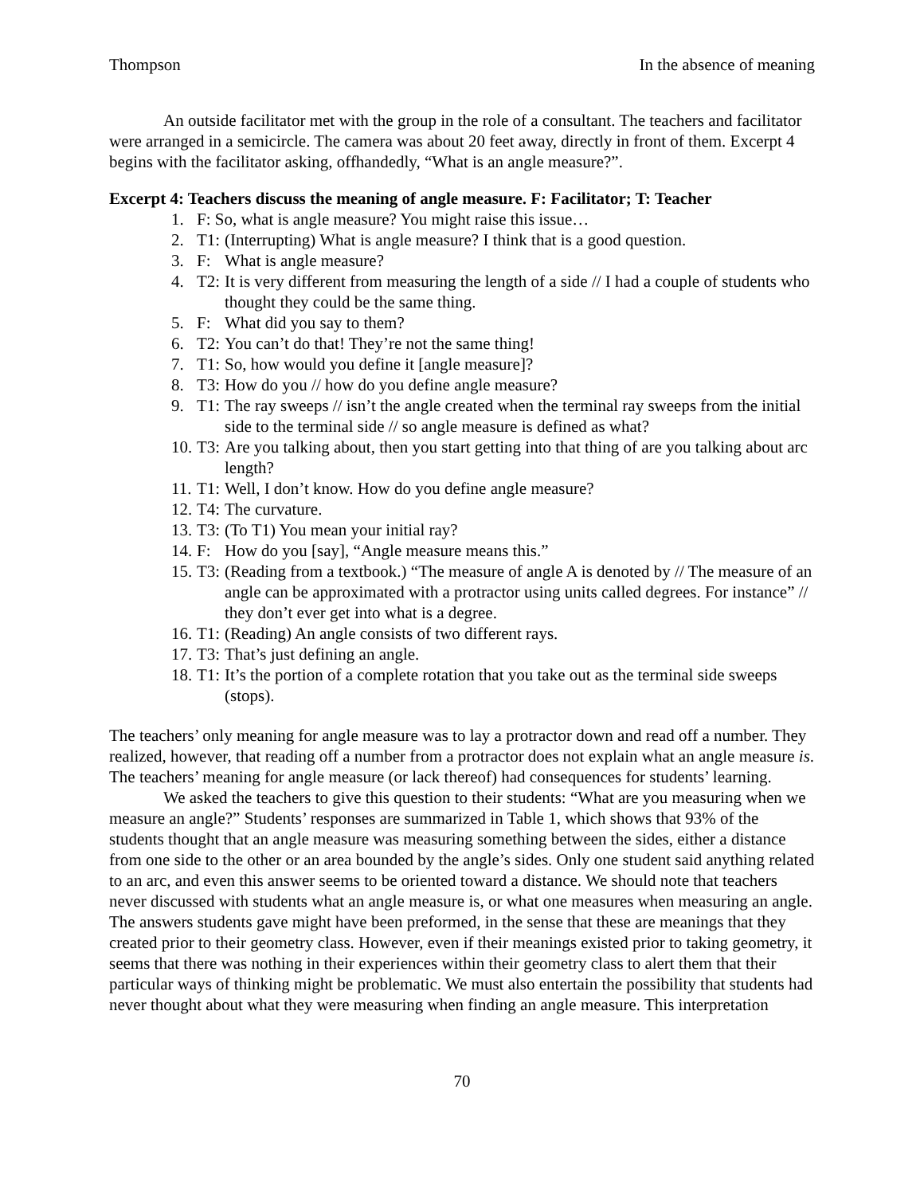Thompson In the absence of meaning
An outside facilitator met with the group in the role of a consultant. The teachers and facilitator were arranged in a semicircle. The camera was about 20 feet away, directly in front of them. Excerpt 4 begins with the facilitator asking, offhandedly, “What is an angle measure?”.
Excerpt 4: Teachers discuss the meaning of angle measure. F: Facilitator; T: Teacher
1. F: So, what is angle measure? You might raise this issue…
2. T1: (Interrupting) What is angle measure? I think that is a good question.
3. F: What is angle measure?
4. T2: It is very different from measuring the length of a side // I had a couple of students who thought they could be the same thing.
5. F: What did you say to them?
6. T2: You can’t do that! They’re not the same thing!
7. T1: So, how would you define it [angle measure]?
8. T3: How do you // how do you define angle measure?
9. T1: The ray sweeps // isn’t the angle created when the terminal ray sweeps from the initial side to the terminal side // so angle measure is defined as what?
10. T3: Are you talking about, then you start getting into that thing of are you talking about arc length?
11. T1: Well, I don’t know. How do you define angle measure?
12. T4: The curvature.
13. T3: (To T1) You mean your initial ray?
14. F: How do you [say], “Angle measure means this.”
15. T3: (Reading from a textbook.) “The measure of angle A is denoted by // The measure of an angle can be approximated with a protractor using units called degrees. For instance” // they don’t ever get into what is a degree.
16. T1: (Reading) An angle consists of two different rays.
17. T3: That’s just defining an angle.
18. T1: It’s the portion of a complete rotation that you take out as the terminal side sweeps (stops).
The teachers’ only meaning for angle measure was to lay a protractor down and read off a number. They realized, however, that reading off a number from a protractor does not explain what an angle measure is. The teachers’ meaning for angle measure (or lack thereof) had consequences for students’ learning.
We asked the teachers to give this question to their students: “What are you measuring when we measure an angle?” Students’ responses are summarized in Table 1, which shows that 93% of the students thought that an angle measure was measuring something between the sides, either a distance from one side to the other or an area bounded by the angle’s sides. Only one student said anything related to an arc, and even this answer seems to be oriented toward a distance. We should note that teachers never discussed with students what an angle measure is, or what one measures when measuring an angle. The answers students gave might have been preformed, in the sense that these are meanings that they created prior to their geometry class. However, even if their meanings existed prior to taking geometry, it seems that there was nothing in their experiences within their geometry class to alert them that their particular ways of thinking might be problematic. We must also entertain the possibility that students had never thought about what they were measuring when finding an angle measure. This interpretation
70